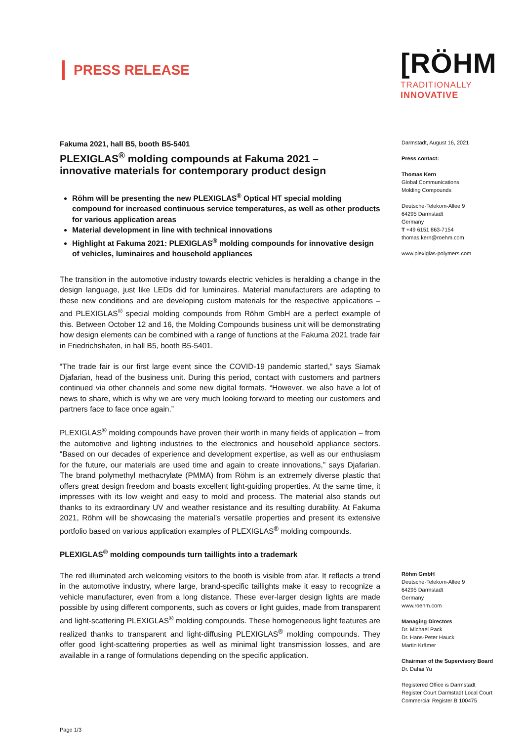PRESS RELEASE
[RÖHM
TRADITIONALLY
INNOVATIVE
Fakuma 2021, hall B5, booth B5-5401
PLEXIGLAS<sup>®</sup> molding compounds at Fakuma 2021 –
innovative materials for contemporary product design
Röhm will be presenting the new PLEXIGLAS<sup>®</sup> Optical HT special molding compound for increased continuous service temperatures, as well as other products for various application areas
Material development in line with technical innovations
Highlight at Fakuma 2021: PLEXIGLAS<sup>®</sup> molding compounds for innovative design of vehicles, luminaires and household appliances
The transition in the automotive industry towards electric vehicles is heralding a change in the design language, just like LEDs did for luminaires. Material manufacturers are adapting to these new conditions and are developing custom materials for the respective applications – and PLEXIGLAS<sup>®</sup> special molding compounds from Röhm GmbH are a perfect example of this. Between October 12 and 16, the Molding Compounds business unit will be demonstrating how design elements can be combined with a range of functions at the Fakuma 2021 trade fair in Friedrichshafen, in hall B5, booth B5-5401.
“The trade fair is our first large event since the COVID-19 pandemic started,” says Siamak Djafarian, head of the business unit. During this period, contact with customers and partners continued via other channels and some new digital formats. “However, we also have a lot of news to share, which is why we are very much looking forward to meeting our customers and partners face to face once again.”
PLEXIGLAS<sup>®</sup> molding compounds have proven their worth in many fields of application – from the automotive and lighting industries to the electronics and household appliance sectors. “Based on our decades of experience and development expertise, as well as our enthusiasm for the future, our materials are used time and again to create innovations,” says Djafarian. The brand polymethyl methacrylate (PMMA) from Röhm is an extremely diverse plastic that offers great design freedom and boasts excellent light-guiding properties. At the same time, it impresses with its low weight and easy to mold and process. The material also stands out thanks to its extraordinary UV and weather resistance and its resulting durability. At Fakuma 2021, Röhm will be showcasing the material’s versatile properties and present its extensive portfolio based on various application examples of PLEXIGLAS<sup>®</sup> molding compounds.
PLEXIGLAS<sup>®</sup> molding compounds turn taillights into a trademark
The red illuminated arch welcoming visitors to the booth is visible from afar. It reflects a trend in the automotive industry, where large, brand-specific taillights make it easy to recognize a vehicle manufacturer, even from a long distance. These ever-larger design lights are made possible by using different components, such as covers or light guides, made from transparent and light-scattering PLEXIGLAS<sup>®</sup> molding compounds. These homogeneous light features are realized thanks to transparent and light-diffusing PLEXIGLAS<sup>®</sup> molding compounds. They offer good light-scattering properties as well as minimal light transmission losses, and are available in a range of formulations depending on the specific application.
Page 1/3
Darmstadt, August 16, 2021
Press contact:
Thomas Kern
Global Communications
Molding Compounds
Deutsche-Telekom-Allee 9
64295 Darmstadt
Germany
T +49 6151 863-7154
thomas.kern@roehm.com
www.plexiglas-polymers.com
Röhm GmbH
Deutsche-Telekom-Allee 9
64295 Darmstadt
Germany
www.roehm.com
Managing Directors
Dr. Michael Pack
Dr. Hans-Peter Hauck
Martin Krämer
Chairman of the Supervisory Board
Dr. Dahai Yu
Registered Office is Darmstadt
Register Court Darmstadt Local Court
Commercial Register B 100475